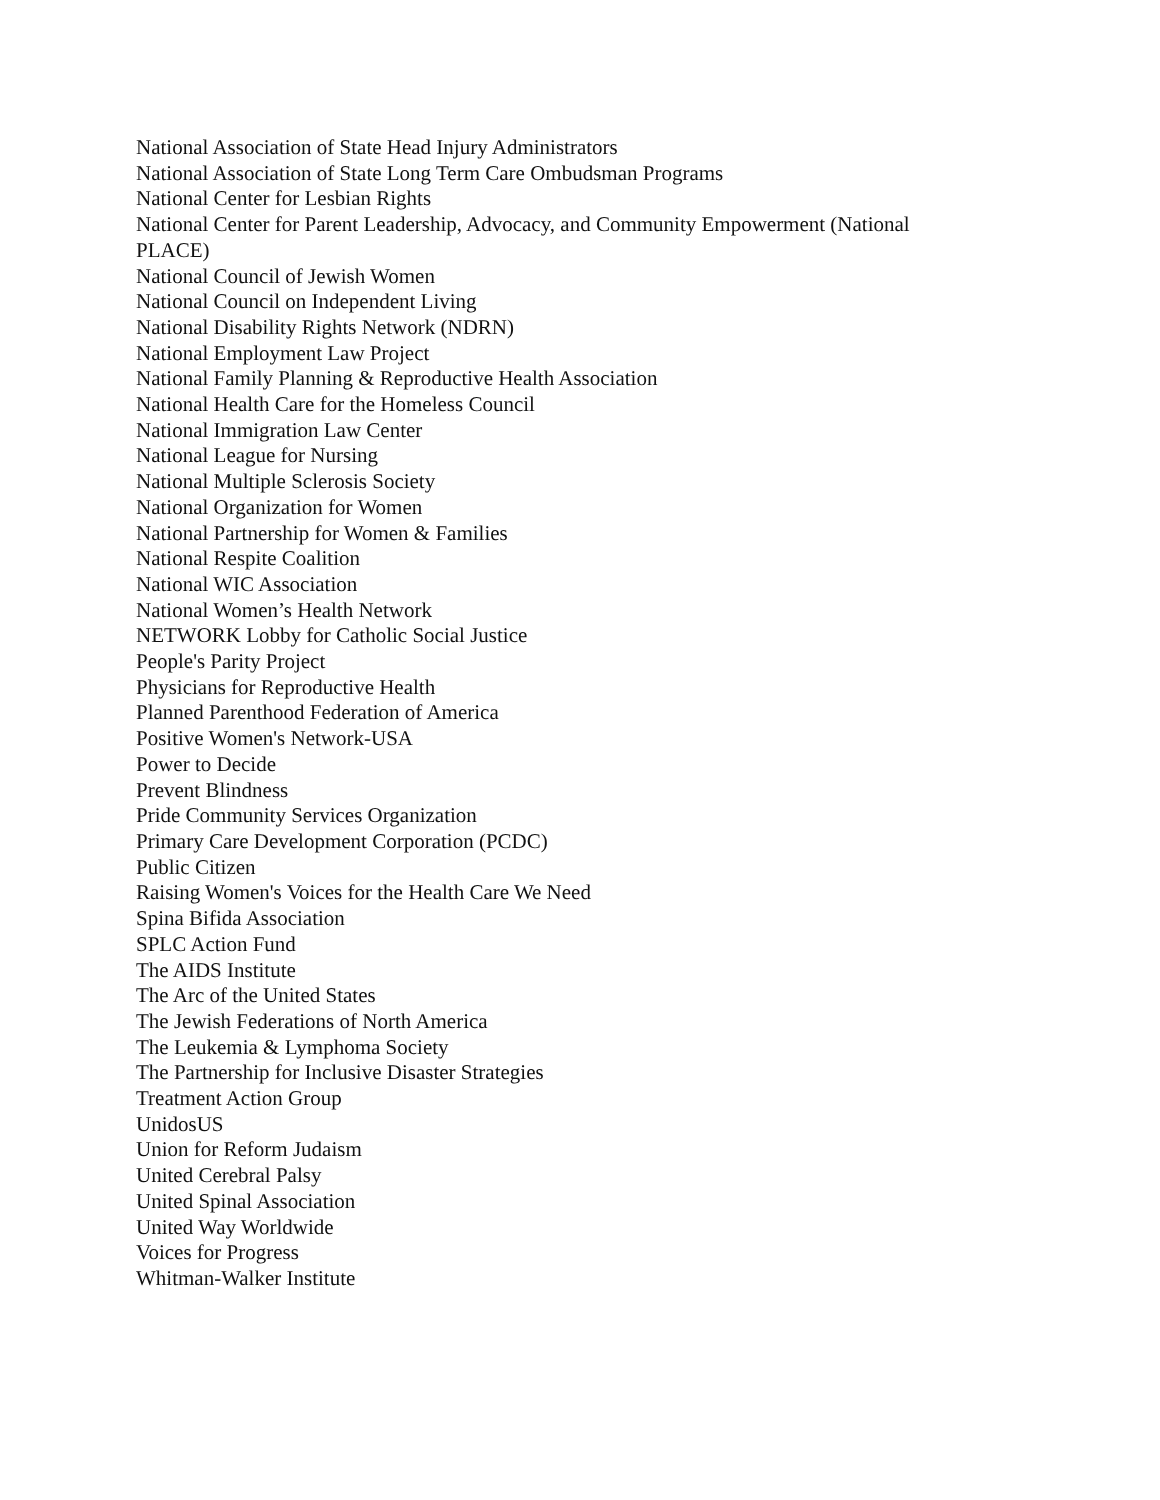National Association of State Head Injury Administrators
National Association of State Long Term Care Ombudsman Programs
National Center for Lesbian Rights
National Center for Parent Leadership, Advocacy, and Community Empowerment (National PLACE)
National Council of Jewish Women
National Council on Independent Living
National Disability Rights Network (NDRN)
National Employment Law Project
National Family Planning & Reproductive Health Association
National Health Care for the Homeless Council
National Immigration Law Center
National League for Nursing
National Multiple Sclerosis Society
National Organization for Women
National Partnership for Women & Families
National Respite Coalition
National WIC Association
National Women’s Health Network
NETWORK Lobby for Catholic Social Justice
People's Parity Project
Physicians for Reproductive Health
Planned Parenthood Federation of America
Positive Women's Network-USA
Power to Decide
Prevent Blindness
Pride Community Services Organization
Primary Care Development Corporation (PCDC)
Public Citizen
Raising Women's Voices for the Health Care We Need
Spina Bifida Association
SPLC Action Fund
The AIDS Institute
The Arc of the United States
The Jewish Federations of North America
The Leukemia & Lymphoma Society
The Partnership for Inclusive Disaster Strategies
Treatment Action Group
UnidosUS
Union for Reform Judaism
United Cerebral Palsy
United Spinal Association
United Way Worldwide
Voices for Progress
Whitman-Walker Institute